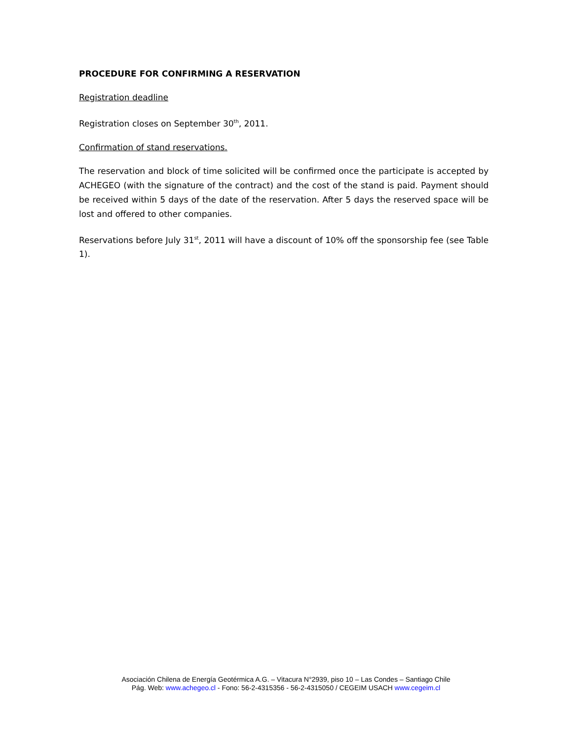PROCEDURE FOR CONFIRMING A RESERVATION
Registration deadline
Registration closes on September 30<sup>th</sup>, 2011.
Confirmation of stand reservations.
The reservation and block of time solicited will be confirmed once the participate is accepted by ACHEGEO (with the signature of the contract) and the cost of the stand is paid. Payment should be received within 5 days of the date of the reservation. After 5 days the reserved space will be lost and offered to other companies.
Reservations before July 31<sup>st</sup>, 2011 will have a discount of 10% off the sponsorship fee (see Table 1).
Asociación Chilena de Energía Geotérmica A.G. – Vitacura N°2939, piso 10 – Las Condes – Santiago Chile
Pág. Web: www.achegeo.cl - Fono: 56-2-4315356 - 56-2-4315050 / CEGEIM USACH www.cegeim.cl